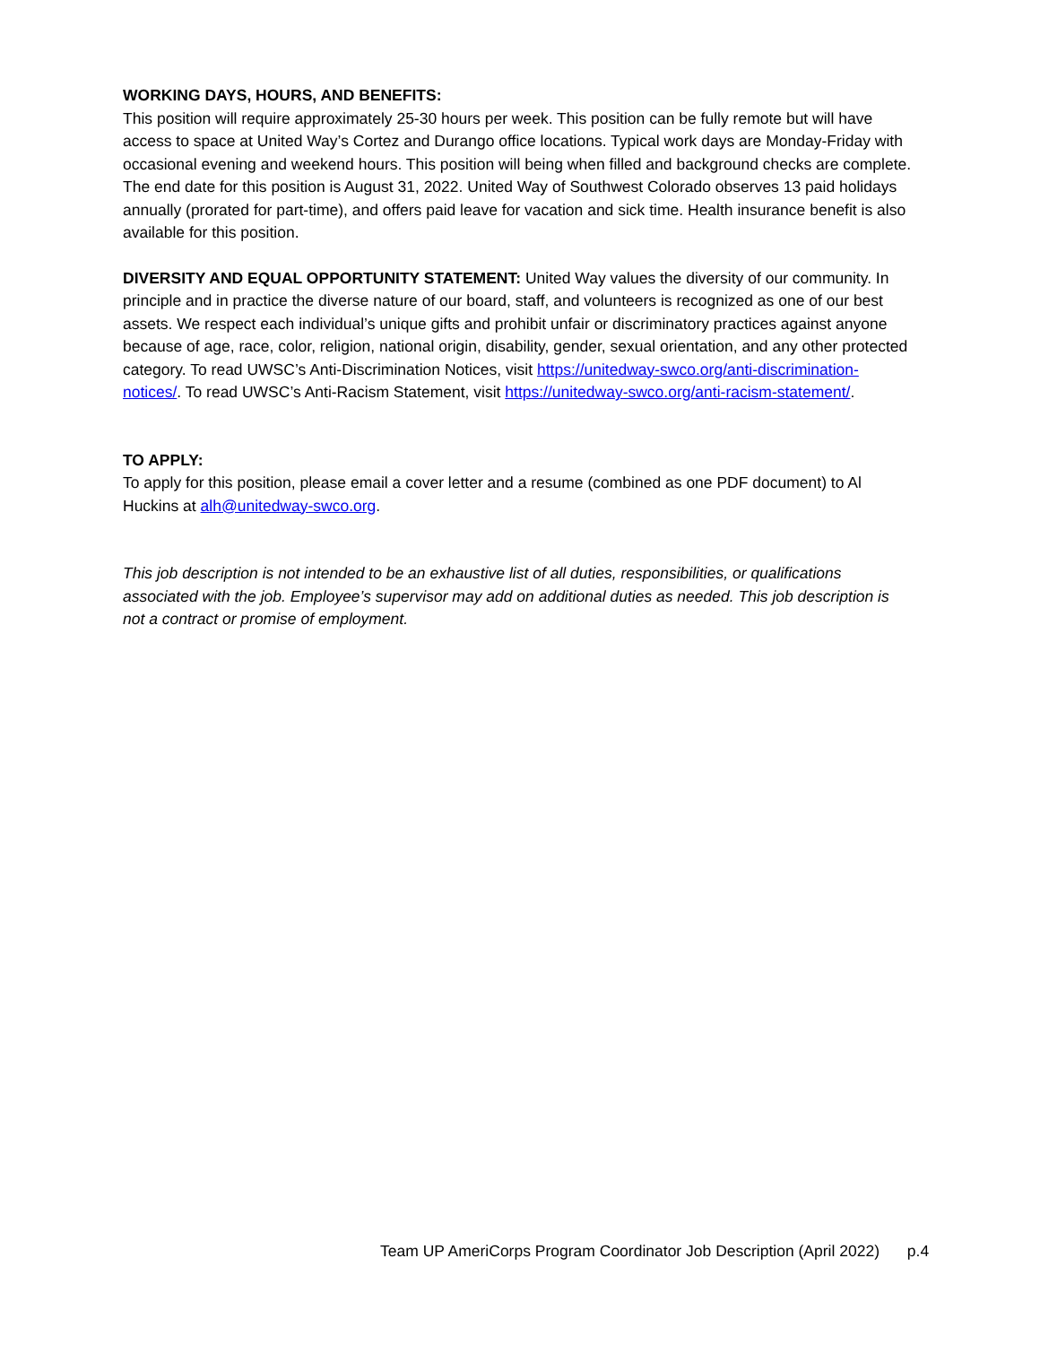WORKING DAYS, HOURS, AND BENEFITS:
This position will require approximately 25-30 hours per week. This position can be fully remote but will have access to space at United Way’s Cortez and Durango office locations. Typical work days are Monday-Friday with occasional evening and weekend hours. This position will being when filled and background checks are complete. The end date for this position is August 31, 2022. United Way of Southwest Colorado observes 13 paid holidays annually (prorated for part-time), and offers paid leave for vacation and sick time. Health insurance benefit is also available for this position.
DIVERSITY AND EQUAL OPPORTUNITY STATEMENT: United Way values the diversity of our community. In principle and in practice the diverse nature of our board, staff, and volunteers is recognized as one of our best assets. We respect each individual’s unique gifts and prohibit unfair or discriminatory practices against anyone because of age, race, color, religion, national origin, disability, gender, sexual orientation, and any other protected category. To read UWSC’s Anti-Discrimination Notices, visit https://unitedway-swco.org/anti-discrimination-notices/. To read UWSC’s Anti-Racism Statement, visit https://unitedway-swco.org/anti-racism-statement/.
TO APPLY:
To apply for this position, please email a cover letter and a resume (combined as one PDF document) to Al Huckins at alh@unitedway-swco.org.
This job description is not intended to be an exhaustive list of all duties, responsibilities, or qualifications associated with the job. Employee’s supervisor may add on additional duties as needed. This job description is not a contract or promise of employment.
Team UP AmeriCorps Program Coordinator Job Description (April 2022) p.4